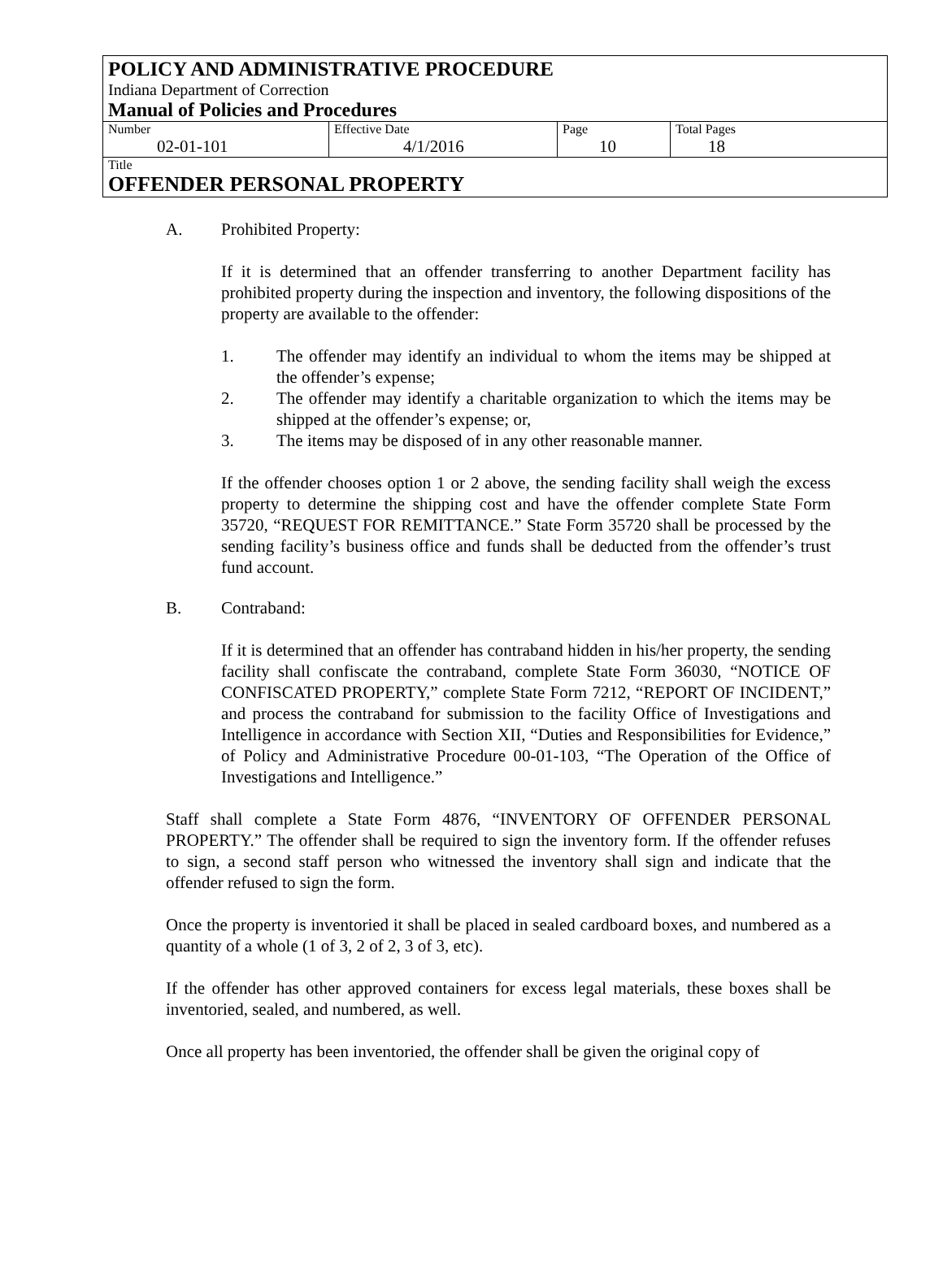POLICY AND ADMINISTRATIVE PROCEDURE
Indiana Department of Correction
Manual of Policies and Procedures
| Number 02-01-101 | Effective Date 4/1/2016 | Page 10 | Total Pages 18 |
Title
OFFENDER PERSONAL PROPERTY
A. Prohibited Property:
If it is determined that an offender transferring to another Department facility has prohibited property during the inspection and inventory, the following dispositions of the property are available to the offender:
1. The offender may identify an individual to whom the items may be shipped at the offender’s expense;
2. The offender may identify a charitable organization to which the items may be shipped at the offender’s expense; or,
3. The items may be disposed of in any other reasonable manner.
If the offender chooses option 1 or 2 above, the sending facility shall weigh the excess property to determine the shipping cost and have the offender complete State Form 35720, “REQUEST FOR REMITTANCE.” State Form 35720 shall be processed by the sending facility’s business office and funds shall be deducted from the offender’s trust fund account.
B. Contraband:
If it is determined that an offender has contraband hidden in his/her property, the sending facility shall confiscate the contraband, complete State Form 36030, “NOTICE OF CONFISCATED PROPERTY,” complete State Form 7212, “REPORT OF INCIDENT,” and process the contraband for submission to the facility Office of Investigations and Intelligence in accordance with Section XII, “Duties and Responsibilities for Evidence,” of Policy and Administrative Procedure 00-01-103, “The Operation of the Office of Investigations and Intelligence.”
Staff shall complete a State Form 4876, “INVENTORY OF OFFENDER PERSONAL PROPERTY.” The offender shall be required to sign the inventory form. If the offender refuses to sign, a second staff person who witnessed the inventory shall sign and indicate that the offender refused to sign the form.
Once the property is inventoried it shall be placed in sealed cardboard boxes, and numbered as a quantity of a whole (1 of 3, 2 of 2, 3 of 3, etc).
If the offender has other approved containers for excess legal materials, these boxes shall be inventoried, sealed, and numbered, as well.
Once all property has been inventoried, the offender shall be given the original copy of